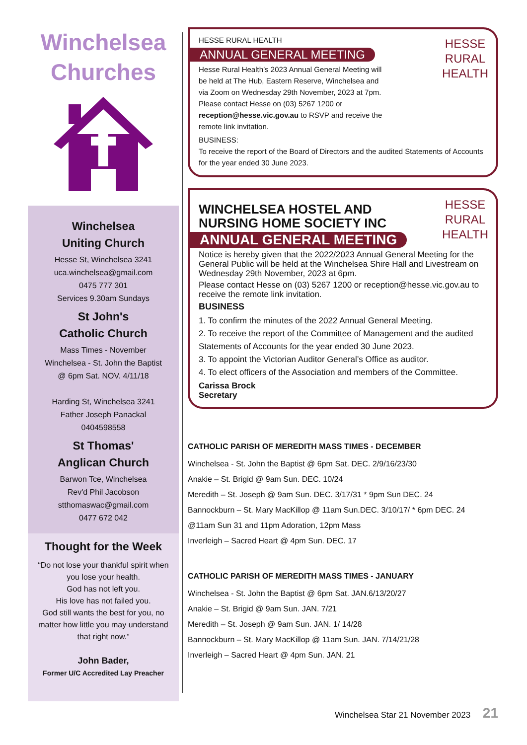Winchelsea
Churches
Winchelsea
Uniting Church
Hesse St, Winchelsea 3241
uca.winchelsea@gmail.com
0475 777 301
Services 9.30am Sundays
St John's
Catholic Church
Mass Times - November
Winchelsea - St. John the Baptist
@ 6pm Sat. NOV. 4/11/18
Harding St, Winchelsea 3241
Father Joseph Panackal
0404598558
St Thomas'
Anglican Church
Barwon Tce, Winchelsea
Rev'd Phil Jacobson
stthomaswac@gmail.com
0477 672 042
Thought for the Week
“Do not lose your thankful spirit when you lose your health.
God has not left you.
His love has not failed you.
God still wants the best for you, no matter how little you may understand that right now.”
John Bader,
Former U/C Accredited Lay Preacher
HESSE
RURAL
HEALTH
HESSE RURAL HEALTH
ANNUAL GENERAL MEETING
Hesse Rural Health’s 2023 Annual General Meeting will be held at The Hub, Eastern Reserve, Winchelsea and via Zoom on Wednesday 29th November, 2023 at 7pm.
Please contact Hesse on (03) 5267 1200 or reception@hesse.vic.gov.au to RSVP and receive the remote link invitation.
BUSINESS:
To receive the report of the Board of Directors and the audited Statements of Accounts for the year ended 30 June 2023.
HESSE
RURAL
HEALTH
WINCHELSEA HOSTEL AND
NURSING HOME SOCIETY INC
ANNUAL GENERAL MEETING
Notice is hereby given that the 2022/2023 Annual General Meeting for the General Public will be held at the Winchelsea Shire Hall and Livestream on Wednesday 29th November, 2023 at 6pm.
Please contact Hesse on (03) 5267 1200 or reception@hesse.vic.gov.au to receive the remote link invitation.
BUSINESS
1. To confirm the minutes of the 2022 Annual General Meeting.
2. To receive the report of the Committee of Management and the audited Statements of Accounts for the year ended 30 June 2023.
3. To appoint the Victorian Auditor General’s Office as auditor.
4. To elect officers of the Association and members of the Committee.
Carissa Brock
Secretary
CATHOLIC PARISH OF MEREDITH MASS TIMES - DECEMBER
Winchelsea - St. John the Baptist @ 6pm Sat. DEC. 2/9/16/23/30
Anakie – St. Brigid @ 9am Sun. DEC. 10/24
Meredith – St. Joseph @ 9am Sun. DEC. 3/17/31 * 9pm Sun DEC. 24
Bannockburn – St. Mary MacKillop @ 11am Sun.DEC. 3/10/17/ * 6pm DEC. 24
@11am Sun 31 and 11pm Adoration, 12pm Mass
Inverleigh – Sacred Heart @ 4pm Sun. DEC. 17
CATHOLIC PARISH OF MEREDITH MASS TIMES - JANUARY
Winchelsea - St. John the Baptist @ 6pm Sat. JAN.6/13/20/27
Anakie – St. Brigid @ 9am Sun. JAN. 7/21
Meredith – St. Joseph @ 9am Sun. JAN. 1/ 14/28
Bannockburn – St. Mary MacKillop @ 11am Sun. JAN. 7/14/21/28
Inverleigh – Sacred Heart @ 4pm Sun. JAN. 21
Winchelsea Star 21 November 2023 21